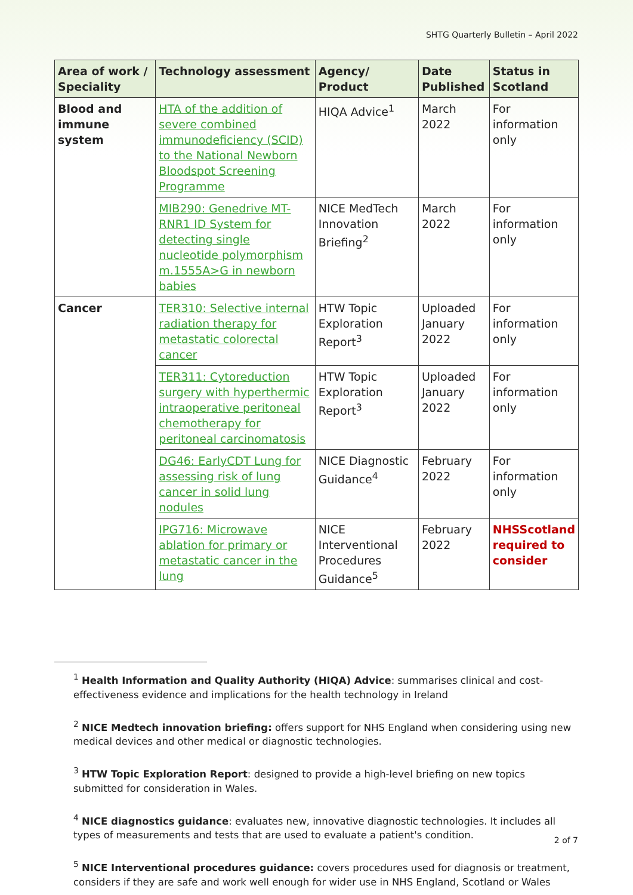SHTG Quarterly Bulletin – April 2022
| Area of work / Speciality | Technology assessment | Agency/ Product | Date Published | Status in Scotland |
| --- | --- | --- | --- | --- |
| Blood and immune system | HTA of the addition of severe combined immunodeficiency (SCID) to the National Newborn Bloodspot Screening Programme | HIQA Advice<sup>1</sup> | March 2022 | For information only |
| | MIB290: Genedrive MT-RNR1 ID System for detecting single nucleotide polymorphism m.1555A>G in newborn babies | NICE MedTech Innovation Briefing<sup>2</sup> | March 2022 | For information only |
| Cancer | TER310: Selective internal radiation therapy for metastatic colorectal cancer | HTW Topic Exploration Report<sup>3</sup> | Uploaded January 2022 | For information only |
| | TER311: Cytoreduction surgery with hyperthermic intraoperative peritoneal chemotherapy for peritoneal carcinomatosis | HTW Topic Exploration Report<sup>3</sup> | Uploaded January 2022 | For information only |
| | DG46: EarlyCDT Lung for assessing risk of lung cancer in solid lung nodules | NICE Diagnostic Guidance<sup>4</sup> | February 2022 | For information only |
| | IPG716: Microwave ablation for primary or metastatic cancer in the lung | NICE Interventional Procedures Guidance<sup>5</sup> | February 2022 | NHSScotland required to consider |
<sup>1</sup> Health Information and Quality Authority (HIQA) Advice: summarises clinical and cost-effectiveness evidence and implications for the health technology in Ireland
<sup>2</sup> NICE Medtech innovation briefing: offers support for NHS England when considering using new medical devices and other medical or diagnostic technologies.
<sup>3</sup> HTW Topic Exploration Report: designed to provide a high-level briefing on new topics submitted for consideration in Wales.
<sup>4</sup> NICE diagnostics guidance: evaluates new, innovative diagnostic technologies. It includes all types of measurements and tests that are used to evaluate a patient's condition.
<sup>5</sup> NICE Interventional procedures guidance: covers procedures used for diagnosis or treatment, considers if they are safe and work well enough for wider use in NHS England, Scotland or Wales
2 of 7